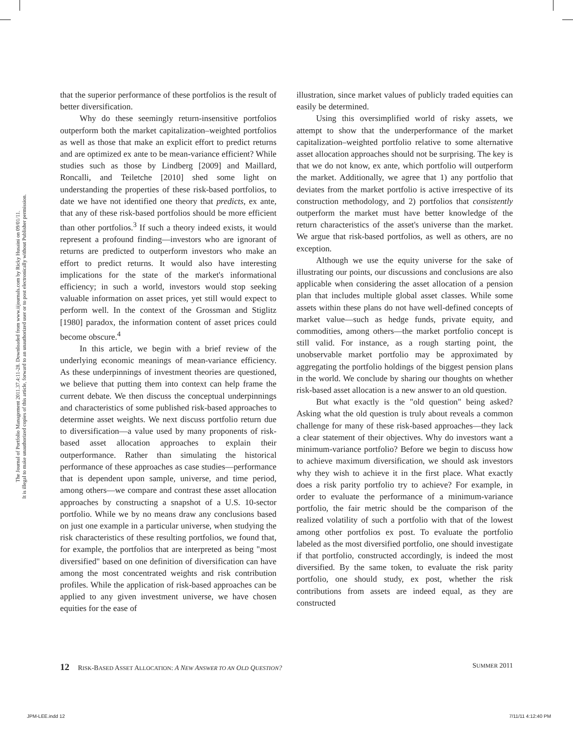The Journal of Portfolio Management 2011.37.4:11-28. Downloaded from www.iijournals.com by Ricky Husaini on 09/01/11.
It is illegal to make unauthorized copies of this article, forward to an unauthorized user or to post electronically without Publisher permission.
that the superior performance of these portfolios is the result of better diversification.
Why do these seemingly return-insensitive portfolios outperform both the market capitalization–weighted portfolios as well as those that make an explicit effort to predict returns and are optimized ex ante to be mean-variance efficient? While studies such as those by Lindberg [2009] and Maillard, Roncalli, and Teiletche [2010] shed some light on understanding the properties of these risk-based portfolios, to date we have not identified one theory that predicts, ex ante, that any of these risk-based portfolios should be more efficient than other portfolios.<sup>3</sup> If such a theory indeed exists, it would represent a profound finding—investors who are ignorant of returns are predicted to outperform investors who make an effort to predict returns. It would also have interesting implications for the state of the market's informational efficiency; in such a world, investors would stop seeking valuable information on asset prices, yet still would expect to perform well. In the context of the Grossman and Stiglitz [1980] paradox, the information content of asset prices could become obscure.<sup>4</sup>
In this article, we begin with a brief review of the underlying economic meanings of mean-variance efficiency. As these underpinnings of investment theories are questioned, we believe that putting them into context can help frame the current debate. We then discuss the conceptual underpinnings and characteristics of some published risk-based approaches to determine asset weights. We next discuss portfolio return due to diversification—a value used by many proponents of risk-based asset allocation approaches to explain their outperformance. Rather than simulating the historical performance of these approaches as case studies—performance that is dependent upon sample, universe, and time period, among others—we compare and contrast these asset allocation approaches by constructing a snapshot of a U.S. 10-sector portfolio. While we by no means draw any conclusions based on just one example in a particular universe, when studying the risk characteristics of these resulting portfolios, we found that, for example, the portfolios that are interpreted as being "most diversified" based on one definition of diversification can have among the most concentrated weights and risk contribution profiles. While the application of risk-based approaches can be applied to any given investment universe, we have chosen equities for the ease of
illustration, since market values of publicly traded equities can easily be determined.
Using this oversimplified world of risky assets, we attempt to show that the underperformance of the market capitalization–weighted portfolio relative to some alternative asset allocation approaches should not be surprising. The key is that we do not know, ex ante, which portfolio will outperform the market. Additionally, we agree that 1) any portfolio that deviates from the market portfolio is active irrespective of its construction methodology, and 2) portfolios that consistently outperform the market must have better knowledge of the return characteristics of the asset's universe than the market. We argue that risk-based portfolios, as well as others, are no exception.
Although we use the equity universe for the sake of illustrating our points, our discussions and conclusions are also applicable when considering the asset allocation of a pension plan that includes multiple global asset classes. While some assets within these plans do not have well-defined concepts of market value—such as hedge funds, private equity, and commodities, among others—the market portfolio concept is still valid. For instance, as a rough starting point, the unobservable market portfolio may be approximated by aggregating the portfolio holdings of the biggest pension plans in the world. We conclude by sharing our thoughts on whether risk-based asset allocation is a new answer to an old question.
But what exactly is the "old question" being asked? Asking what the old question is truly about reveals a common challenge for many of these risk-based approaches—they lack a clear statement of their objectives. Why do investors want a minimum-variance portfolio? Before we begin to discuss how to achieve maximum diversification, we should ask investors why they wish to achieve it in the first place. What exactly does a risk parity portfolio try to achieve? For example, in order to evaluate the performance of a minimum-variance portfolio, the fair metric should be the comparison of the realized volatility of such a portfolio with that of the lowest among other portfolios ex post. To evaluate the portfolio labeled as the most diversified portfolio, one should investigate if that portfolio, constructed accordingly, is indeed the most diversified. By the same token, to evaluate the risk parity portfolio, one should study, ex post, whether the risk contributions from assets are indeed equal, as they are constructed
12 RISK-BASED ASSET ALLOCATION: A NEW ANSWER TO AN OLD QUESTION? SUMMER 2011
JPM-LEE.indd 12 7/11/11 4:12:40 PM